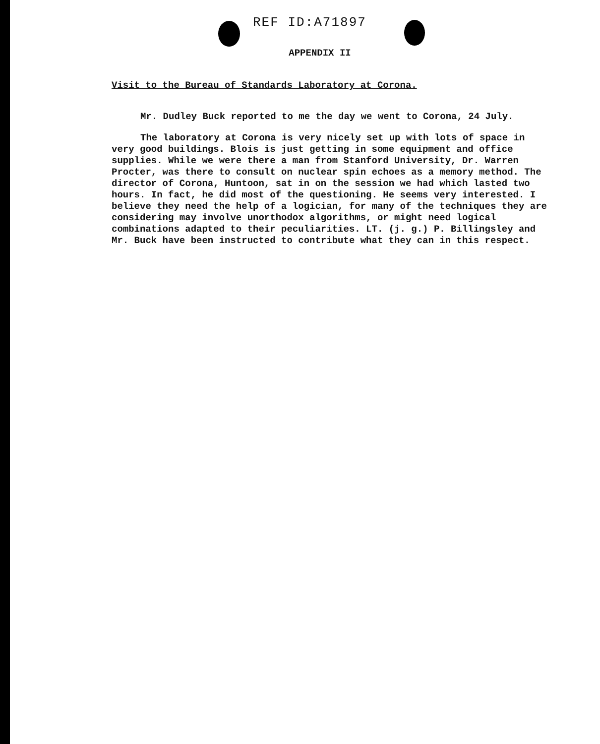REF ID:A71897
APPENDIX II
Visit to the Bureau of Standards Laboratory at Corona.
Mr. Dudley Buck reported to me the day we went to Corona, 24 July.
The laboratory at Corona is very nicely set up with lots of space in very good buildings. Blois is just getting in some equipment and office supplies. While we were there a man from Stanford University, Dr. Warren Procter, was there to consult on nuclear spin echoes as a memory method. The director of Corona, Huntoon, sat in on the session we had which lasted two hours. In fact, he did most of the questioning. He seems very interested. I believe they need the help of a logician, for many of the techniques they are considering may involve unorthodox algorithms, or might need logical combinations adapted to their peculiarities. LT. (j. g.) P. Billingsley and Mr. Buck have been instructed to contribute what they can in this respect.